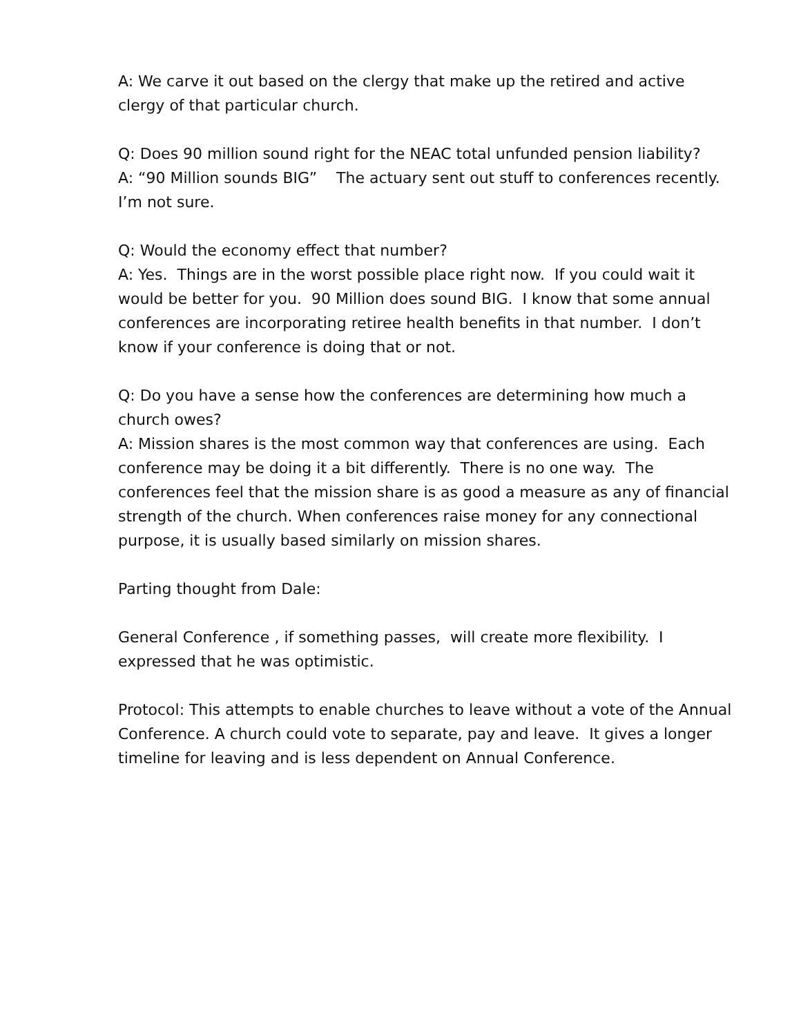A: We carve it out based on the clergy that make up the retired and active clergy of that particular church.
Q: Does 90 million sound right for the NEAC total unfunded pension liability?
A: “90 Million sounds BIG” The actuary sent out stuff to conferences recently. I’m not sure.
Q: Would the economy effect that number?
A: Yes. Things are in the worst possible place right now. If you could wait it would be better for you. 90 Million does sound BIG. I know that some annual conferences are incorporating retiree health benefits in that number. I don’t know if your conference is doing that or not.
Q: Do you have a sense how the conferences are determining how much a church owes?
A: Mission shares is the most common way that conferences are using. Each conference may be doing it a bit differently. There is no one way. The conferences feel that the mission share is as good a measure as any of financial strength of the church. When conferences raise money for any connectional purpose, it is usually based similarly on mission shares.
Parting thought from Dale:
General Conference , if something passes, will create more flexibility. I expressed that he was optimistic.
Protocol: This attempts to enable churches to leave without a vote of the Annual Conference. A church could vote to separate, pay and leave. It gives a longer timeline for leaving and is less dependent on Annual Conference.